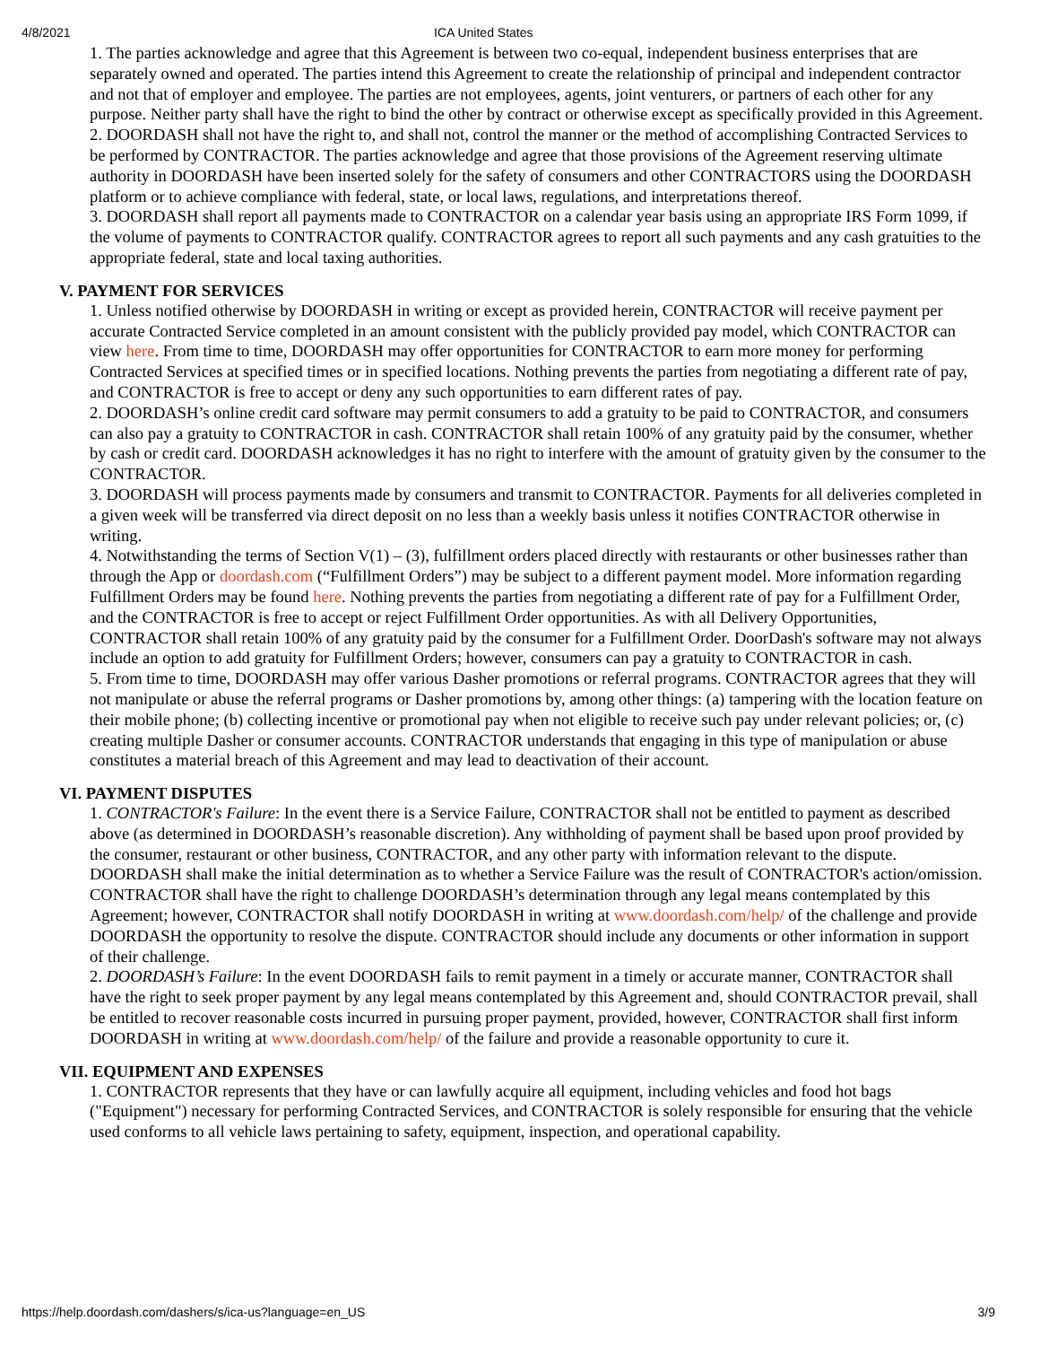4/8/2021 ICA United States
1. The parties acknowledge and agree that this Agreement is between two co-equal, independent business enterprises that are separately owned and operated. The parties intend this Agreement to create the relationship of principal and independent contractor and not that of employer and employee. The parties are not employees, agents, joint venturers, or partners of each other for any purpose. Neither party shall have the right to bind the other by contract or otherwise except as specifically provided in this Agreement.
2. DOORDASH shall not have the right to, and shall not, control the manner or the method of accomplishing Contracted Services to be performed by CONTRACTOR. The parties acknowledge and agree that those provisions of the Agreement reserving ultimate authority in DOORDASH have been inserted solely for the safety of consumers and other CONTRACTORS using the DOORDASH platform or to achieve compliance with federal, state, or local laws, regulations, and interpretations thereof.
3. DOORDASH shall report all payments made to CONTRACTOR on a calendar year basis using an appropriate IRS Form 1099, if the volume of payments to CONTRACTOR qualify. CONTRACTOR agrees to report all such payments and any cash gratuities to the appropriate federal, state and local taxing authorities.
V. PAYMENT FOR SERVICES
1. Unless notified otherwise by DOORDASH in writing or except as provided herein, CONTRACTOR will receive payment per accurate Contracted Service completed in an amount consistent with the publicly provided pay model, which CONTRACTOR can view here. From time to time, DOORDASH may offer opportunities for CONTRACTOR to earn more money for performing Contracted Services at specified times or in specified locations. Nothing prevents the parties from negotiating a different rate of pay, and CONTRACTOR is free to accept or deny any such opportunities to earn different rates of pay.
2. DOORDASH’s online credit card software may permit consumers to add a gratuity to be paid to CONTRACTOR, and consumers can also pay a gratuity to CONTRACTOR in cash. CONTRACTOR shall retain 100% of any gratuity paid by the consumer, whether by cash or credit card. DOORDASH acknowledges it has no right to interfere with the amount of gratuity given by the consumer to the CONTRACTOR.
3. DOORDASH will process payments made by consumers and transmit to CONTRACTOR. Payments for all deliveries completed in a given week will be transferred via direct deposit on no less than a weekly basis unless it notifies CONTRACTOR otherwise in writing.
4. Notwithstanding the terms of Section V(1) – (3), fulfillment orders placed directly with restaurants or other businesses rather than through the App or doordash.com (“Fulfillment Orders”) may be subject to a different payment model. More information regarding Fulfillment Orders may be found here. Nothing prevents the parties from negotiating a different rate of pay for a Fulfillment Order, and the CONTRACTOR is free to accept or reject Fulfillment Order opportunities. As with all Delivery Opportunities, CONTRACTOR shall retain 100% of any gratuity paid by the consumer for a Fulfillment Order. DoorDash's software may not always include an option to add gratuity for Fulfillment Orders; however, consumers can pay a gratuity to CONTRACTOR in cash.
5. From time to time, DOORDASH may offer various Dasher promotions or referral programs. CONTRACTOR agrees that they will not manipulate or abuse the referral programs or Dasher promotions by, among other things: (a) tampering with the location feature on their mobile phone; (b) collecting incentive or promotional pay when not eligible to receive such pay under relevant policies; or, (c) creating multiple Dasher or consumer accounts. CONTRACTOR understands that engaging in this type of manipulation or abuse constitutes a material breach of this Agreement and may lead to deactivation of their account.
VI. PAYMENT DISPUTES
1. CONTRACTOR's Failure: In the event there is a Service Failure, CONTRACTOR shall not be entitled to payment as described above (as determined in DOORDASH’s reasonable discretion). Any withholding of payment shall be based upon proof provided by the consumer, restaurant or other business, CONTRACTOR, and any other party with information relevant to the dispute. DOORDASH shall make the initial determination as to whether a Service Failure was the result of CONTRACTOR's action/omission. CONTRACTOR shall have the right to challenge DOORDASH’s determination through any legal means contemplated by this Agreement; however, CONTRACTOR shall notify DOORDASH in writing at www.doordash.com/help/ of the challenge and provide DOORDASH the opportunity to resolve the dispute. CONTRACTOR should include any documents or other information in support of their challenge.
2. DOORDASH’s Failure: In the event DOORDASH fails to remit payment in a timely or accurate manner, CONTRACTOR shall have the right to seek proper payment by any legal means contemplated by this Agreement and, should CONTRACTOR prevail, shall be entitled to recover reasonable costs incurred in pursuing proper payment, provided, however, CONTRACTOR shall first inform DOORDASH in writing at www.doordash.com/help/ of the failure and provide a reasonable opportunity to cure it.
VII. EQUIPMENT AND EXPENSES
1. CONTRACTOR represents that they have or can lawfully acquire all equipment, including vehicles and food hot bags ("Equipment") necessary for performing Contracted Services, and CONTRACTOR is solely responsible for ensuring that the vehicle used conforms to all vehicle laws pertaining to safety, equipment, inspection, and operational capability.
https://help.doordash.com/dashers/s/ica-us?language=en_US 3/9